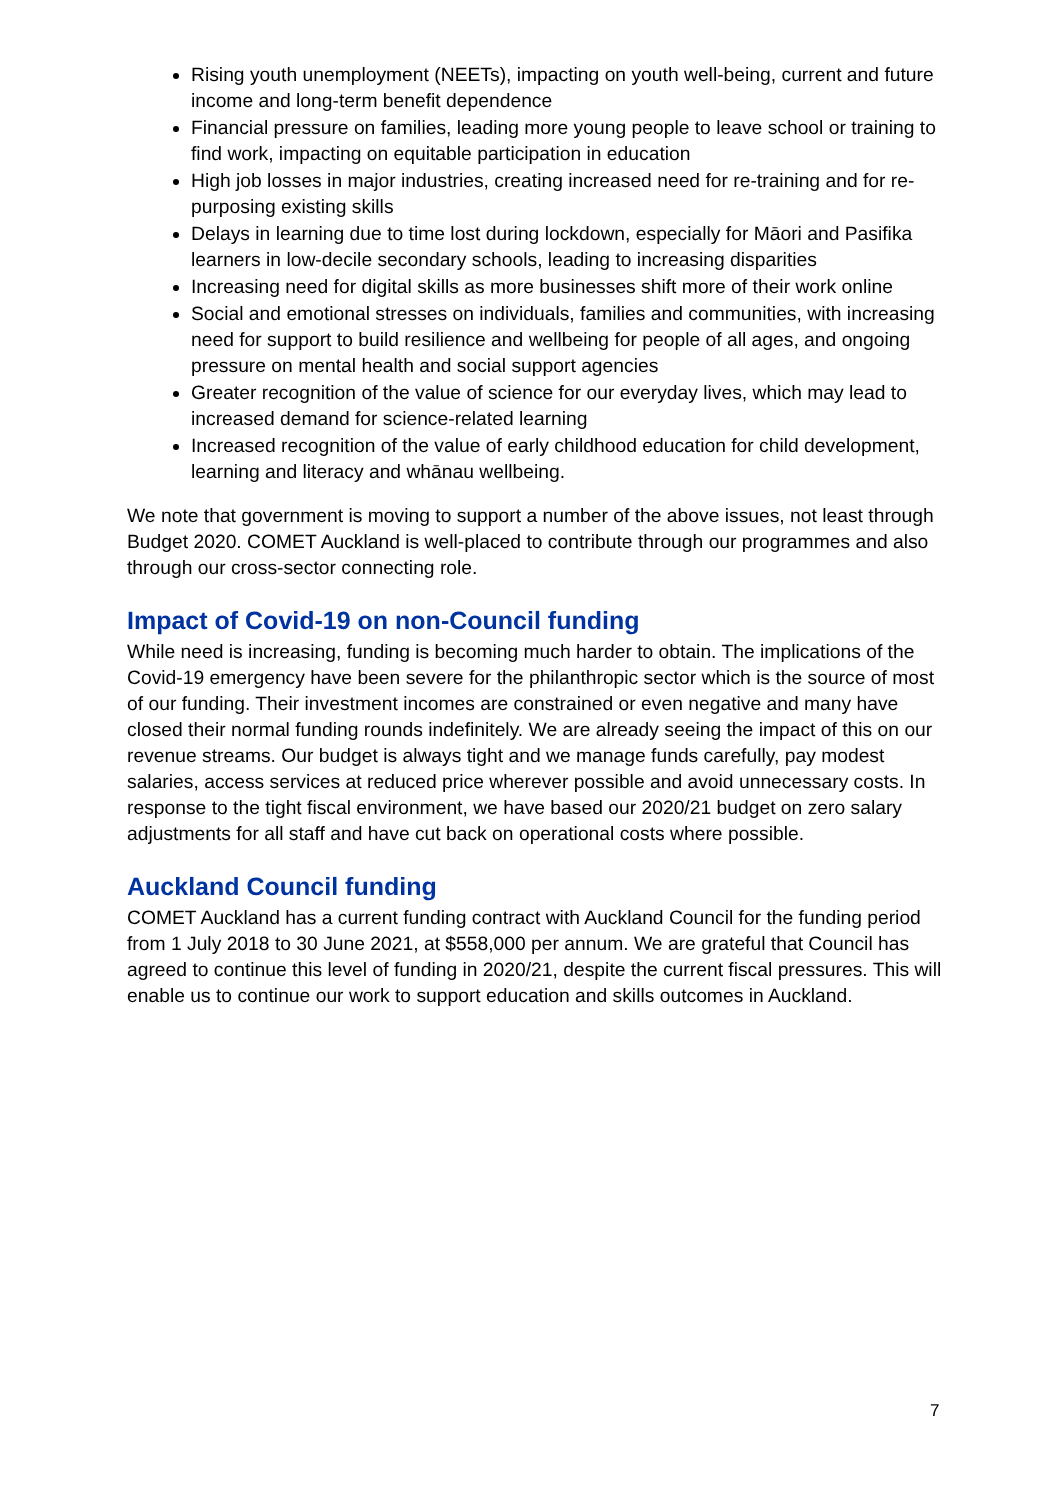Rising youth unemployment (NEETs), impacting on youth well-being, current and future income and long-term benefit dependence
Financial pressure on families, leading more young people to leave school or training to find work, impacting on equitable participation in education
High job losses in major industries, creating increased need for re-training and for re-purposing existing skills
Delays in learning due to time lost during lockdown, especially for Māori and Pasifika learners in low-decile secondary schools, leading to increasing disparities
Increasing need for digital skills as more businesses shift more of their work online
Social and emotional stresses on individuals, families and communities, with increasing need for support to build resilience and wellbeing for people of all ages, and ongoing pressure on mental health and social support agencies
Greater recognition of the value of science for our everyday lives, which may lead to increased demand for science-related learning
Increased recognition of the value of early childhood education for child development, learning and literacy and whānau wellbeing.
We note that government is moving to support a number of the above issues, not least through Budget 2020. COMET Auckland is well-placed to contribute through our programmes and also through our cross-sector connecting role.
Impact of Covid-19 on non-Council funding
While need is increasing, funding is becoming much harder to obtain. The implications of the Covid-19 emergency have been severe for the philanthropic sector which is the source of most of our funding. Their investment incomes are constrained or even negative and many have closed their normal funding rounds indefinitely. We are already seeing the impact of this on our revenue streams. Our budget is always tight and we manage funds carefully, pay modest salaries, access services at reduced price wherever possible and avoid unnecessary costs. In response to the tight fiscal environment, we have based our 2020/21 budget on zero salary adjustments for all staff and have cut back on operational costs where possible.
Auckland Council funding
COMET Auckland has a current funding contract with Auckland Council for the funding period from 1 July 2018 to 30 June 2021, at $558,000 per annum. We are grateful that Council has agreed to continue this level of funding in 2020/21, despite the current fiscal pressures. This will enable us to continue our work to support education and skills outcomes in Auckland.
7